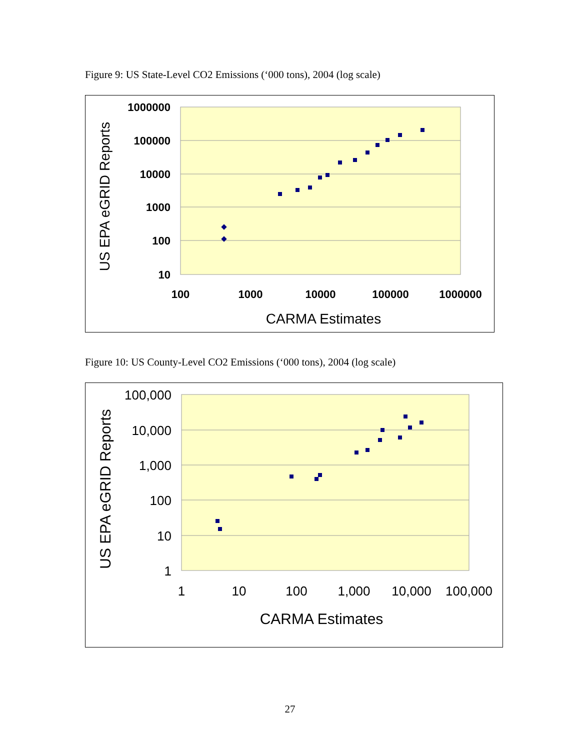Figure 9: US State-Level CO2 Emissions (‘000 tons), 2004 (log scale)
1000000
100000
10000
1000
100
10
100
1000
10000
100000
1000000
CARMA Estimates
US EPA eGRID Reports
Figure 10: US County-Level CO2 Emissions (‘000 tons), 2004 (log scale)
100,000
10,000
1,000
100
10
1
1
10
100
1,000
10,000
100,000
CARMA Estimates
US EPA eGRID Reports
27